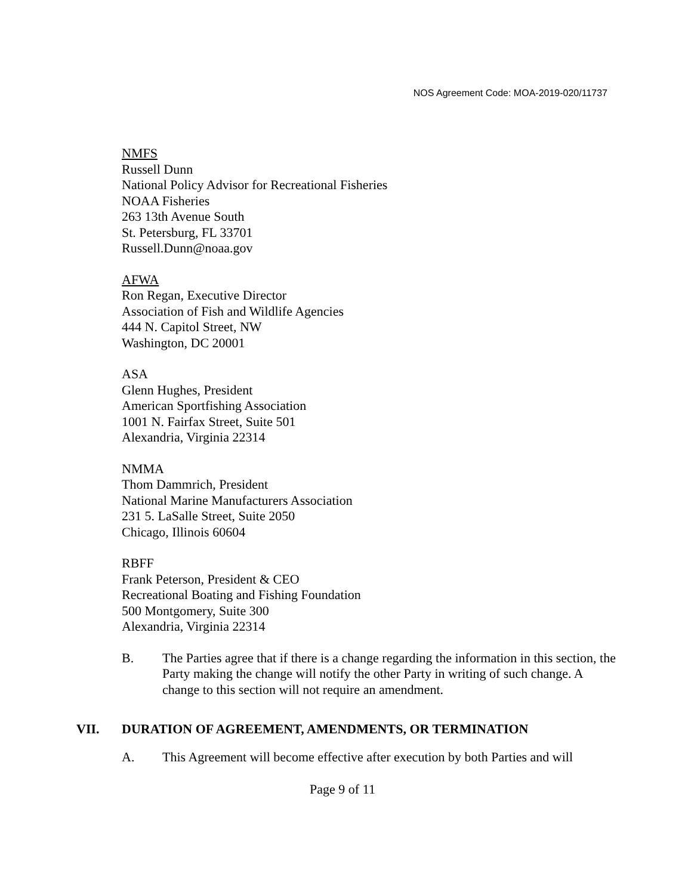NOS Agreement Code: MOA-2019-020/11737
NMFS
Russell Dunn
National Policy Advisor for Recreational Fisheries
NOAA Fisheries
263 13th Avenue South
St. Petersburg, FL 33701
Russell.Dunn@noaa.gov
AFWA
Ron Regan, Executive Director
Association of Fish and Wildlife Agencies
444 N. Capitol Street, NW
Washington, DC 20001
ASA
Glenn Hughes, President
American Sportfishing Association
1001 N. Fairfax Street, Suite 501
Alexandria, Virginia 22314
NMMA
Thom Dammrich, President
National Marine Manufacturers Association
231 5. LaSalle Street, Suite 2050
Chicago, Illinois 60604
RBFF
Frank Peterson, President & CEO
Recreational Boating and Fishing Foundation
500 Montgomery, Suite 300
Alexandria, Virginia 22314
B. The Parties agree that if there is a change regarding the information in this section, the Party making the change will notify the other Party in writing of such change. A change to this section will not require an amendment.
VII. DURATION OF AGREEMENT, AMENDMENTS, OR TERMINATION
A. This Agreement will become effective after execution by both Parties and will
Page 9 of 11